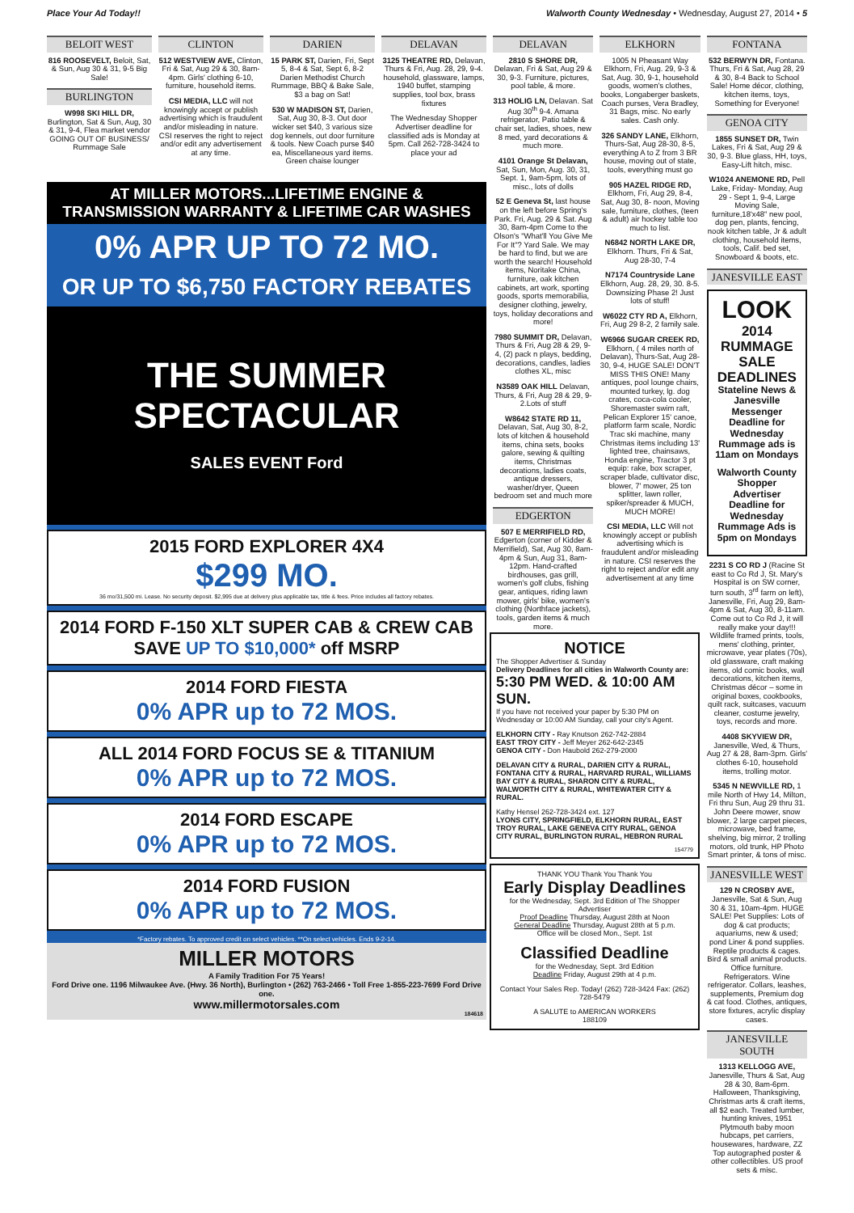Place Your Ad Today!! Walworth County Wednesday • Wednesday, August 27, 2014 • 5
BELOIT WEST
816 ROOSEVELT, Beloit, Sat, & Sun, Aug 30 & 31, 9-5 Big Sale!
BURLINGTON
W998 SKI HILL DR, Burlington, Sat & Sun, Aug, 30 & 31, 9-4, Flea market vendor GOING OUT OF BUSINESS/ Rummage Sale
CLINTON
512 WESTVIEW AVE, Clinton, Fri & Sat, Aug 29 & 30, 8am-4pm. Girls' clothing 6-10, furniture, household items.
CSI MEDIA, LLC will not knowingly accept or publish advertising which is fraudulent and/or misleading in nature. CSI reserves the right to reject and/or edit any advertisement at any time.
DARIEN
15 PARK ST, Darien, Fri, Sept 5, 8-4 & Sat, Sept 6, 8-2 Darien Methodist Church Rummage, BBQ & Bake Sale, $3 a bag on Sat!
530 W MADISON ST, Darien, Sat, Aug 30, 8-3. Out door wicker set $40, 3 various size dog kennels, out door furniture & tools. New Coach purse $40 ea, Miscellaneous yard items. Green chaise lounger
DELAVAN
3125 THEATRE RD, Delavan, Thurs & Fri, Aug. 28, 29, 9-4. household, glassware, lamps, 1940 buffet, stamping supplies, tool box, brass fixtures
The Wednesday Shopper Advertiser deadline for classified ads is Monday at 5pm. Call 262-728-3424 to place your ad
AT MILLER MOTORS...LIFETIME ENGINE & TRANSMISSION WARRANTY & LIFETIME CAR WASHES
0% APR UP TO 72 MO.
OR UP TO $6,750 FACTORY REBATES
THE SUMMER SPECTACULAR
SALES EVENT Ford
2015 FORD EXPLORER 4X4
$299 MO.
36 mo/31,500 mi. Lease. No security deposit. $2,995 due at delivery plus applicable tax, title & fees. Price includes all factory rebates.
2014 FORD F-150 XLT SUPER CAB & CREW CAB
SAVE UP TO $10,000* off MSRP
2014 FORD FIESTA
0% APR up to 72 MOS.
ALL 2014 FORD FOCUS SE & TITANIUM
0% APR up to 72 MOS.
2014 FORD ESCAPE
0% APR up to 72 MOS.
2014 FORD FUSION
0% APR up to 72 MOS.
*Factory rebates. To approved credit on select vehicles. **On select vehicles. Ends 9-2-14.
MILLER MOTORS
A Family Tradition For 75 Years!
Ford Drive one. 1196 Milwaukee Ave. (Hwy. 36 North), Burlington • (262) 763-2466 • Toll Free 1-855-223-7699 Ford Drive one.
www.millermotorsales.com
184618
DELAVAN
2810 S SHORE DR, Delavan, Fri & Sat, Aug 29 & 30, 9-3. Furniture, pictures, pool table, & more.
313 HOLIG LN, Delavan. Sat Aug 30<sup>th</sup> 9-4. Amana refrigerator, Patio table & chair set, ladies, shoes, new 8 med, yard decorations & much more.
4101 Orange St Delavan, Sat, Sun, Mon, Aug. 30, 31, Sept. 1, 9am-5pm, lots of misc., lots of dolls
52 E Geneva St, last house on the left before Spring's Park. Fri, Aug. 29 & Sat. Aug 30, 8am-4pm Come to the Olson's "What'll You Give Me For It"? Yard Sale. We may be hard to find, but we are worth the search! Household items, Noritake China, furniture, oak kitchen cabinets, art work, sporting goods, sports memorabilia, designer clothing, jewelry, toys, holiday decorations and more!
7980 SUMMIT DR, Delavan, Thurs & Fri, Aug 28 & 29, 9-4, (2) pack n plays, bedding, decorations, candles, ladies clothes XL, misc
N3589 OAK HILL Delavan, Thurs, & Fri, Aug 28 & 29, 9-2.Lots of stuff
W8642 STATE RD 11, Delavan, Sat, Aug 30, 8-2, lots of kitchen & household items, china sets, books galore, sewing & quilting items, Christmas decorations, ladies coats, antique dressers, washer/dryer, Queen bedroom set and much more
EDGERTON
507 E MERRIFIELD RD, Edgerton (corner of Kidder & Merrifield), Sat, Aug 30, 8am-4pm & Sun, Aug 31, 8am-12pm. Hand-crafted birdhouses, gas grill, women's golf clubs, fishing gear, antiques, riding lawn mower, girls' bike, women's clothing (Northface jackets), tools, garden items & much more.
ELKHORN
1005 N Pheasant Way Elkhorn, Fri, Aug. 29, 9-3 & Sat, Aug. 30, 9-1, household goods, women's clothes, books, Longaberger baskets, Coach purses, Vera Bradley, 31 Bags, misc. No early sales. Cash only.
326 SANDY LANE, Elkhorn, Thurs-Sat, Aug 28-30, 8-5, everything A to Z from 3 BR house, moving out of state, tools, everything must go
905 HAZEL RIDGE RD, Elkhorn, Fri, Aug 29, 8-4, Sat, Aug 30, 8- noon, Moving sale, furniture, clothes, (teen & adult) air hockey table too much to list.
N6842 NORTH LAKE DR, Elkhorn. Thurs, Fri & Sat, Aug 28-30, 7-4
N7174 Countryside Lane Elkhorn, Aug. 28, 29, 30. 8-5. Downsizing Phase 2! Just lots of stuff!
W6022 CTY RD A, Elkhorn, Fri, Aug 29 8-2, 2 family sale.
W6966 SUGAR CREEK RD, Elkhorn, ( 4 miles north of Delavan), Thurs-Sat, Aug 28-30, 9-4, HUGE SALE! DON'T MISS THIS ONE! Many antiques, pool lounge chairs, mounted turkey, lg. dog crates, coca-cola cooler, Shoremaster swim raft, Pelican Explorer 15' canoe, platform farm scale, Nordic Trac ski machine, many Christmas items including 13' lighted tree, chainsaws, Honda engine, Tractor 3 pt equip: rake, box scraper, scraper blade, cultivator disc, blower, 7' mower, 25 ton splitter, lawn roller, spiker/spreader & MUCH, MUCH MORE!
CSI MEDIA, LLC Will not knowingly accept or publish advertising which is fraudulent and/or misleading in nature. CSI reserves the right to reject and/or edit any advertisement at any time
FONTANA
532 BERWYN DR, Fontana. Thurs, Fri & Sat, Aug 28, 29 & 30, 8-4 Back to School Sale! Home décor, clothing, kitchen items, toys, Something for Everyone!
GENOA CITY
1855 SUNSET DR, Twin Lakes, Fri & Sat, Aug 29 & 30, 9-3. Blue glass, HH, toys, Easy-Lift hitch, misc.
W1024 ANEMONE RD, Pell Lake, Friday- Monday, Aug 29 - Sept 1, 9-4, Large Moving Sale, furniture,18'x48" new pool, dog pen, plants, fencing, nook kitchen table, Jr & adult clothing, household items, tools, Calif. bed set, Snowboard & boots, etc.
JANESVILLE EAST
LOOK
2014 RUMMAGE SALE DEADLINES
Stateline News & Janesville Messenger Deadline for Wednesday Rummage ads is 11am on Mondays
Walworth County Shopper Advertiser Deadline for Wednesday Rummage Ads is 5pm on Mondays
2231 S CO RD J (Racine St east to Co Rd J, St. Mary's Hospital is on SW corner, turn south, 3<sup>rd</sup> farm on left), Janesville, Fri, Aug 29, 8am-4pm & Sat, Aug 30, 8-11am. Come out to Co Rd J, it will really make your day!!! Wildlife framed prints, tools, mens' clothing, printer, microwave, year plates (70s), old glassware, craft making items, old comic books, wall decorations, kitchen items, Christmas décor – some in original boxes, cookbooks, quilt rack, suitcases, vacuum cleaner, costume jewelry, toys, records and more.
4408 SKYVIEW DR, Janesville, Wed, & Thurs, Aug 27 & 28, 8am-3pm. Girls' clothes 6-10, household items, trolling motor.
5345 N NEWVILLE RD, 1 mile North of Hwy 14, Milton, Fri thru Sun, Aug 29 thru 31. John Deere mower, snow blower, 2 large carpet pieces, microwave, bed frame, shelving, big mirror, 2 trolling motors, old trunk, HP Photo Smart printer, & tons of misc.
JANESVILLE WEST
129 N CROSBY AVE, Janesville, Sat & Sun, Aug 30 & 31, 10am-4pm. HUGE SALE! Pet Supplies: Lots of dog & cat products; aquariums, new & used; pond Liner & pond supplies. Reptile products & cages. Bird & small animal products. Office furniture. Refrigerators. Wine refrigerator. Collars, leashes, supplements, Premium dog & cat food. Clothes, antiques, store fixtures, acrylic display cases.
JANESVILLE SOUTH
1313 KELLOGG AVE, Janesville, Thurs & Sat, Aug 28 & 30, 8am-6pm. Halloween, Thanksgiving, Christmas arts & craft items, all $2 each. Treated lumber, hunting knives, 1951 Plytmouth baby moon hubcaps, pet carriers, housewares, hardware, ZZ Top autographed poster & other collectibles. US proof sets & misc.
NOTICE
The Shopper Advertiser & Sunday
Delivery Deadlines for all cities in Walworth County are:
5:30 PM WED. & 10:00 AM SUN.
If you have not received your paper by 5:30 PM on Wednesday or 10:00 AM Sunday, call your city's Agent.
ELKHORN CITY - Ray Knutson 262-742-2884
EAST TROY CITY - Jeff Meyer 262-642-2345
GENOA CITY - Don Haubold 262-279-2000
DELAVAN CITY & RURAL, DARIEN CITY & RURAL, FONTANA CITY & RURAL, HARVARD RURAL, WILLIAMS BAY CITY & RURAL, SHARON CITY & RURAL, WALWORTH CITY & RURAL, WHITEWATER CITY & RURAL.
Kathy Hensel 262-728-3424 ext. 127
LYONS CITY, SPRINGFIELD, ELKHORN RURAL, EAST TROY RURAL, LAKE GENEVA CITY RURAL, GENOA CITY RURAL, BURLINGTON RURAL, HEBRON RURAL
154779
THANK YOU Thank You Thank You
Early Display Deadlines
for the Wednesday, Sept. 3rd Edition of The Shopper Advertiser
Proof Deadline Thursday, August 28th at Noon
General Deadline Thursday, August 28th at 5 p.m.
Office will be closed Mon., Sept. 1st
Classified Deadline
for the Wednesday, Sept. 3rd Edition
Deadline Friday, August 29th at 4 p.m.
Contact Your Sales Rep. Today! (262) 728-3424 Fax: (262) 728-5479
A SALUTE to AMERICAN WORKERS
188109